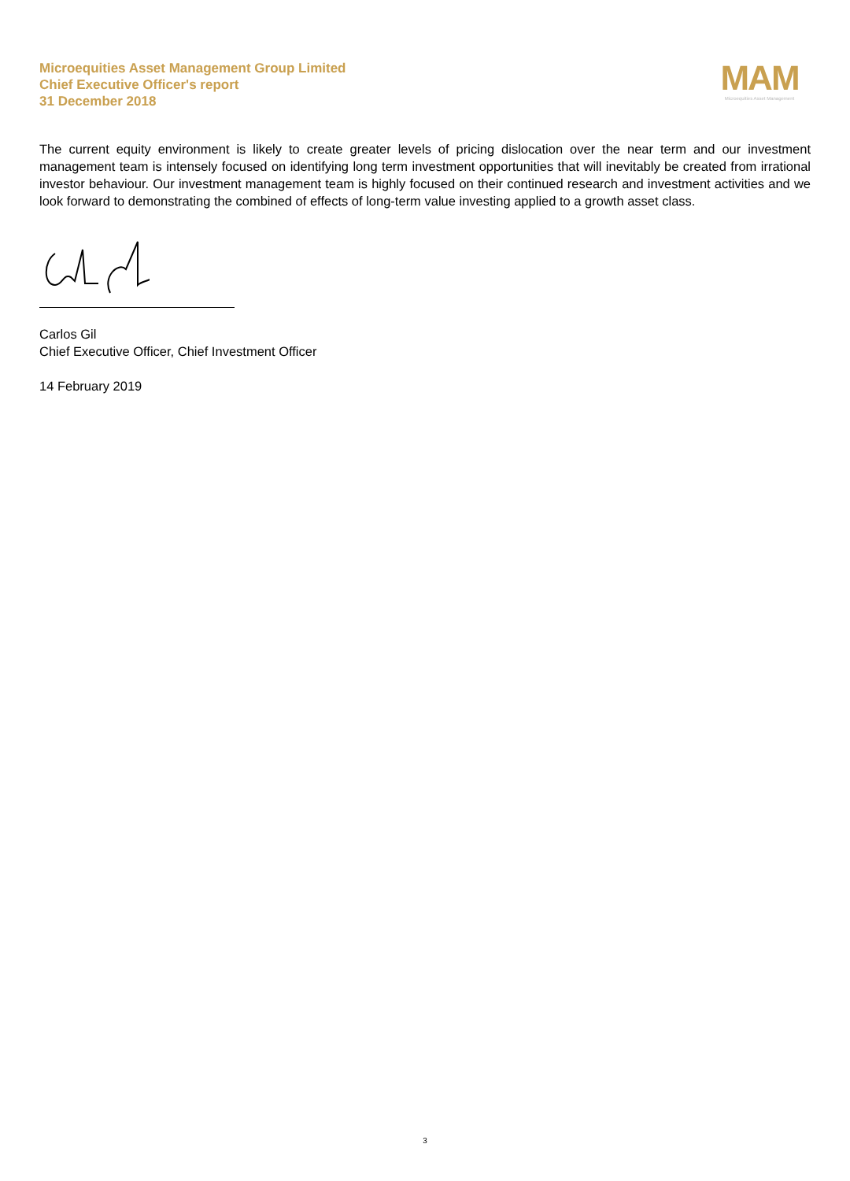Microequities Asset Management Group Limited
Chief Executive Officer's report
31 December 2018
MAM
Microequities Asset Management
The current equity environment is likely to create greater levels of pricing dislocation over the near term and our investment management team is intensely focused on identifying long term investment opportunities that will inevitably be created from irrational investor behaviour. Our investment management team is highly focused on their continued research and investment activities and we look forward to demonstrating the combined of effects of long-term value investing applied to a growth asset class.
Carlos Gil
Chief Executive Officer, Chief Investment Officer
14 February 2019
3